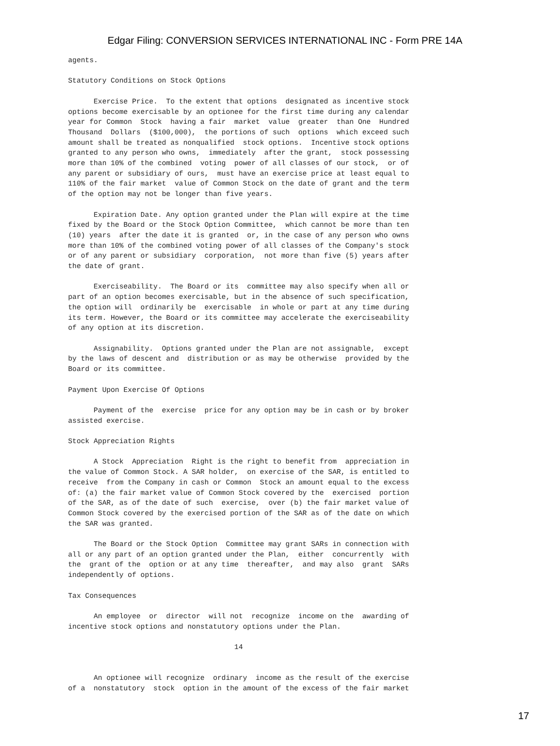Edgar Filing: CONVERSION SERVICES INTERNATIONAL INC - Form PRE 14A
agents.

Statutory Conditions on Stock Options

      Exercise Price.  To the extent that options  designated as incentive stock
options become exercisable by an optionee for the first time during any calendar
year for Common  Stock  having a fair  market  value  greater  than One  Hundred
Thousand  Dollars  ($100,000),  the portions of such  options  which exceed such
amount shall be treated as nonqualified  stock options.  Incentive stock options
granted to any person who owns,  immediately  after the grant,  stock possessing
more than 10% of the combined  voting  power of all classes of our stock,  or of
any parent or subsidiary of ours,  must have an exercise price at least equal to
110% of the fair market  value of Common Stock on the date of grant and the term
of the option may not be longer than five years.

      Expiration Date. Any option granted under the Plan will expire at the time
fixed by the Board or the Stock Option Committee,  which cannot be more than ten
(10) years  after the date it is granted  or, in the case of any person who owns
more than 10% of the combined voting power of all classes of the Company's stock
or of any parent or subsidiary  corporation,  not more than five (5) years after
the date of grant.

      Exerciseability.  The Board or its  committee may also specify when all or
part of an option becomes exercisable, but in the absence of such specification,
the option will  ordinarily be  exercisable  in whole or part at any time during
its term. However, the Board or its committee may accelerate the exerciseability
of any option at its discretion.

      Assignability.  Options granted under the Plan are not assignable,  except
by the laws of descent and  distribution or as may be otherwise  provided by the
Board or its committee.

Payment Upon Exercise Of Options

      Payment of the  exercise  price for any option may be in cash or by broker
assisted exercise.

Stock Appreciation Rights

      A Stock  Appreciation  Right is the right to benefit from  appreciation in
the value of Common Stock. A SAR holder,  on exercise of the SAR, is entitled to
receive  from the Company in cash or Common  Stock an amount equal to the excess
of: (a) the fair market value of Common Stock covered by the  exercised  portion
of the SAR, as of the date of such  exercise,  over (b) the fair market value of
Common Stock covered by the exercised portion of the SAR as of the date on which
the SAR was granted.

      The Board or the Stock Option  Committee may grant SARs in connection with
all or any part of an option granted under the Plan,  either  concurrently  with
the  grant of the  option or at any time  thereafter,  and may also  grant  SARs
independently of options.

Tax Consequences

      An employee  or  director  will not  recognize  income on the  awarding of
incentive stock options and nonstatutory options under the Plan.

                                       14


      An optionee will recognize  ordinary  income as the result of the exercise
of a  nonstatutory  stock  option in the amount of the excess of the fair market
17